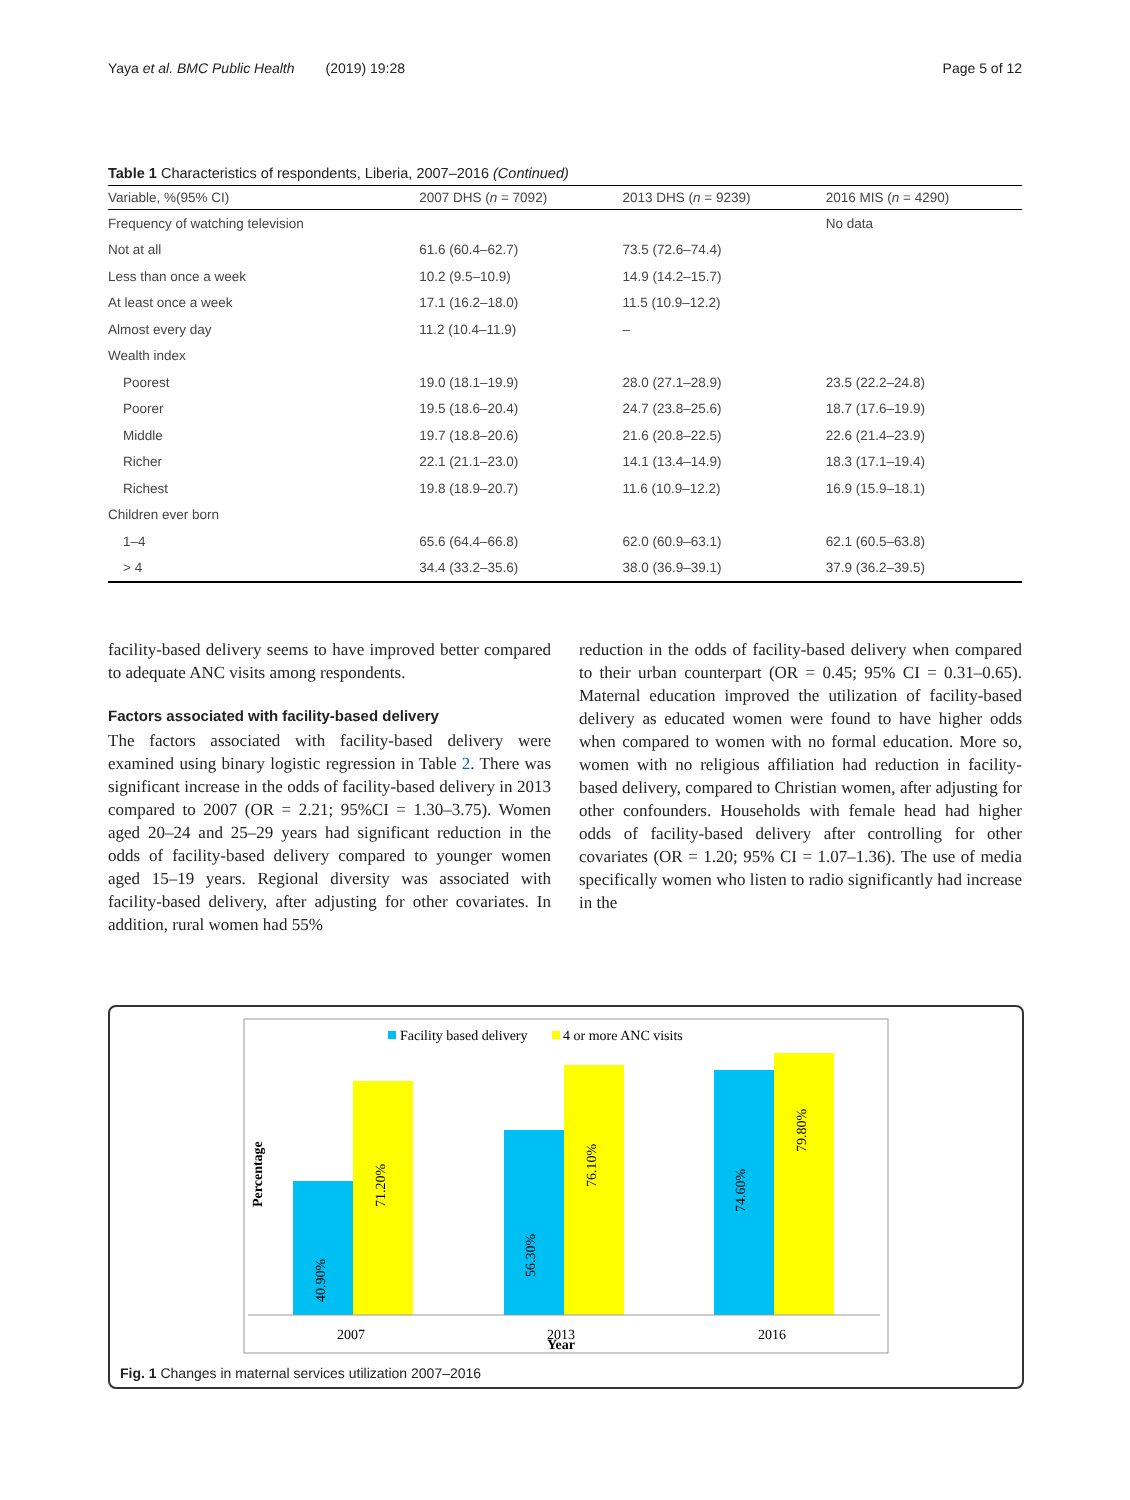Yaya et al. BMC Public Health (2019) 19:28 Page 5 of 12
Table 1 Characteristics of respondents, Liberia, 2007–2016 (Continued)
| Variable, %(95% CI) | 2007 DHS ( n = 7092) | 2013 DHS ( n = 9239) | 2016 MIS ( n = 4290) |
| --- | --- | --- | --- |
| Frequency of watching television | | | No data |
| Not at all | 61.6 (60.4–62.7) | 73.5 (72.6–74.4) | |
| Less than once a week | 10.2 (9.5–10.9) | 14.9 (14.2–15.7) | |
| At least once a week | 17.1 (16.2–18.0) | 11.5 (10.9–12.2) | |
| Almost every day | 11.2 (10.4–11.9) | – | |
| Wealth index | | | |
| Poorest | 19.0 (18.1–19.9) | 28.0 (27.1–28.9) | 23.5 (22.2–24.8) |
| Poorer | 19.5 (18.6–20.4) | 24.7 (23.8–25.6) | 18.7 (17.6–19.9) |
| Middle | 19.7 (18.8–20.6) | 21.6 (20.8–22.5) | 22.6 (21.4–23.9) |
| Richer | 22.1 (21.1–23.0) | 14.1 (13.4–14.9) | 18.3 (17.1–19.4) |
| Richest | 19.8 (18.9–20.7) | 11.6 (10.9–12.2) | 16.9 (15.9–18.1) |
| Children ever born | | | |
| 1–4 | 65.6 (64.4–66.8) | 62.0 (60.9–63.1) | 62.1 (60.5–63.8) |
| > 4 | 34.4 (33.2–35.6) | 38.0 (36.9–39.1) | 37.9 (36.2–39.5) |
facility-based delivery seems to have improved better compared to adequate ANC visits among respondents.
Factors associated with facility-based delivery
The factors associated with facility-based delivery were examined using binary logistic regression in Table 2. There was significant increase in the odds of facility-based delivery in 2013 compared to 2007 (OR = 2.21; 95%CI = 1.30–3.75). Women aged 20–24 and 25–29 years had significant reduction in the odds of facility-based delivery compared to younger women aged 15–19 years. Regional diversity was associated with facility-based delivery, after adjusting for other covariates. In addition, rural women had 55%
reduction in the odds of facility-based delivery when compared to their urban counterpart (OR = 0.45; 95% CI = 0.31–0.65). Maternal education improved the utilization of facility-based delivery as educated women were found to have higher odds when compared to women with no formal education. More so, women with no religious affiliation had reduction in facility-based delivery, compared to Christian women, after adjusting for other confounders. Households with female head had higher odds of facility-based delivery after controlling for other covariates (OR = 1.20; 95% CI = 1.07–1.36). The use of media specifically women who listen to radio significantly had increase in the
Facility based delivery
4 or more ANC visits
Percentage
40.90%
71.20%
56.30%
76.10%
74.60%
79.80%
2007
2013
Year
2016
Fig. 1 Changes in maternal services utilization 2007–2016